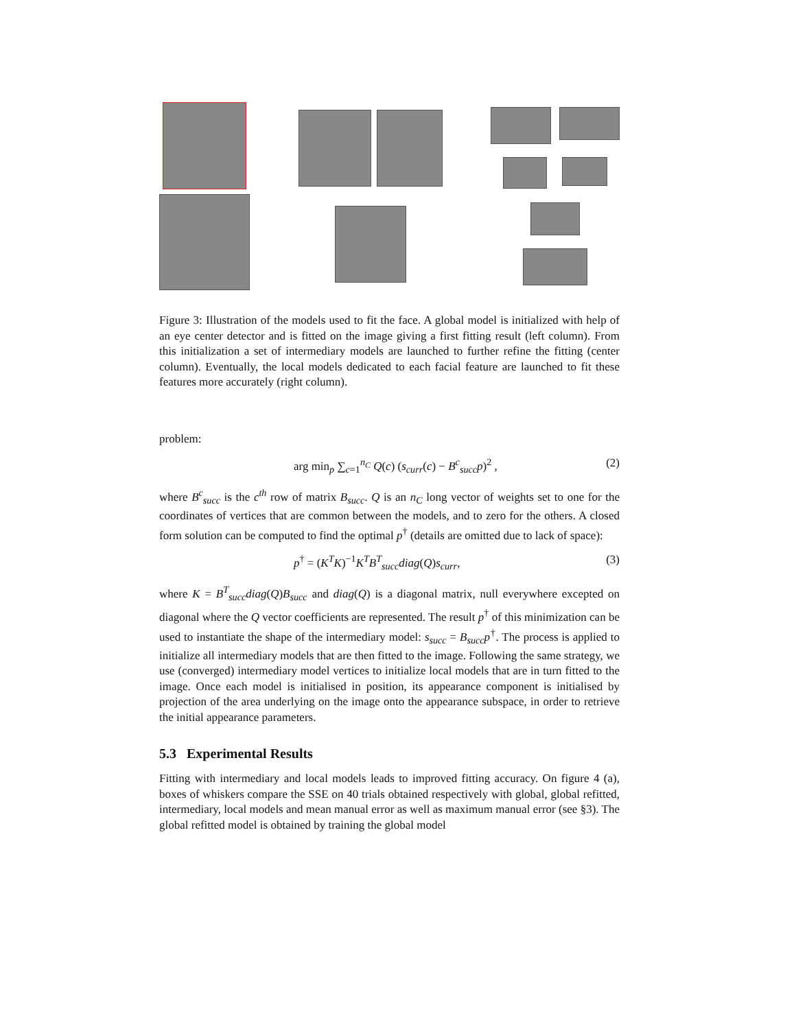Figure 3: Illustration of the models used to fit the face. A global model is initialized with help of an eye center detector and is fitted on the image giving a first fitting result (left column). From this initialization a set of intermediary models are launched to further refine the fitting (center column). Eventually, the local models dedicated to each facial feature are launched to fit these features more accurately (right column).
problem:
arg min<sub>p</sub> ∑<sub>c=1</sub><sup>n<sub>C</sub></sup> Q(c) (s<sub>curr</sub>(c) − B<sup>c</sup><sub>succ</sub>p)<sup>2</sup> , (2)
where B<sup>c</sup><sub>succ</sub> is the c<sup>th</sup> row of matrix B<sub>succ</sub>. Q is an n<sub>C</sub> long vector of weights set to one for the coordinates of vertices that are common between the models, and to zero for the others. A closed form solution can be computed to find the optimal p<sup>†</sup> (details are omitted due to lack of space):
p<sup>†</sup> = (K<sup>T</sup>K)<sup>−1</sup>K<sup>T</sup>B<sup>T</sup><sub>succ</sub>diag(Q)s<sub>curr</sub>, (3)
where K = B<sup>T</sup><sub>succ</sub>diag(Q)B<sub>succ</sub> and diag(Q) is a diagonal matrix, null everywhere excepted on diagonal where the Q vector coefficients are represented. The result p<sup>†</sup> of this minimization can be used to instantiate the shape of the intermediary model: s<sub>succ</sub> = B<sub>succ</sub>p<sup>†</sup>. The process is applied to initialize all intermediary models that are then fitted to the image. Following the same strategy, we use (converged) intermediary model vertices to initialize local models that are in turn fitted to the image. Once each model is initialised in position, its appearance component is initialised by projection of the area underlying on the image onto the appearance subspace, in order to retrieve the initial appearance parameters.
5.3 Experimental Results
Fitting with intermediary and local models leads to improved fitting accuracy. On figure 4 (a), boxes of whiskers compare the SSE on 40 trials obtained respectively with global, global refitted, intermediary, local models and mean manual error as well as maximum manual error (see §3). The global refitted model is obtained by training the global model